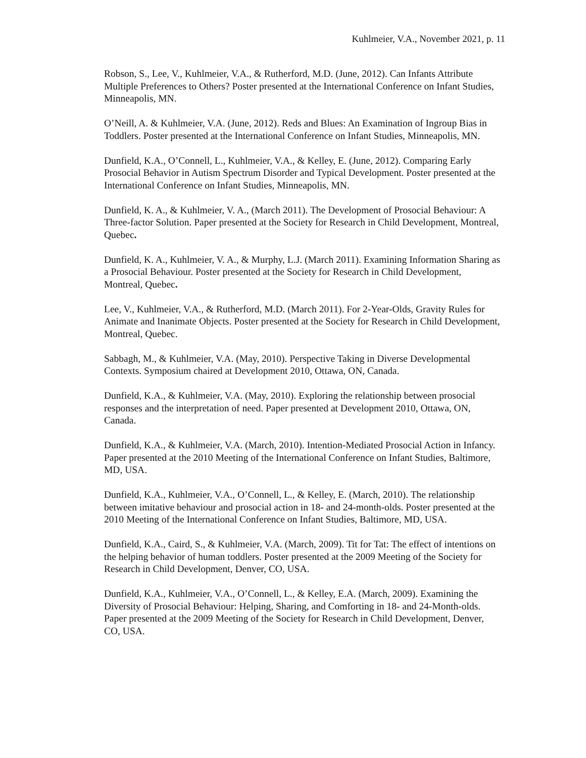Kuhlmeier, V.A., November 2021, p. 11
Robson, S., Lee, V., Kuhlmeier, V.A., & Rutherford, M.D. (June, 2012). Can Infants Attribute Multiple Preferences to Others? Poster presented at the International Conference on Infant Studies, Minneapolis, MN.
O’Neill, A. & Kuhlmeier, V.A. (June, 2012). Reds and Blues: An Examination of Ingroup Bias in Toddlers. Poster presented at the International Conference on Infant Studies, Minneapolis, MN.
Dunfield, K.A., O’Connell, L., Kuhlmeier, V.A., & Kelley, E. (June, 2012). Comparing Early Prosocial Behavior in Autism Spectrum Disorder and Typical Development. Poster presented at the International Conference on Infant Studies, Minneapolis, MN.
Dunfield, K. A., & Kuhlmeier, V. A., (March 2011). The Development of Prosocial Behaviour: A Three-factor Solution. Paper presented at the Society for Research in Child Development, Montreal, Quebec.
Dunfield, K. A., Kuhlmeier, V. A., & Murphy, L.J. (March 2011). Examining Information Sharing as a Prosocial Behaviour. Poster presented at the Society for Research in Child Development, Montreal, Quebec.
Lee, V., Kuhlmeier, V.A., & Rutherford, M.D. (March 2011). For 2-Year-Olds, Gravity Rules for Animate and Inanimate Objects. Poster presented at the Society for Research in Child Development, Montreal, Quebec.
Sabbagh, M., & Kuhlmeier, V.A. (May, 2010). Perspective Taking in Diverse Developmental Contexts. Symposium chaired at Development 2010, Ottawa, ON, Canada.
Dunfield, K.A., & Kuhlmeier, V.A. (May, 2010). Exploring the relationship between prosocial responses and the interpretation of need. Paper presented at Development 2010, Ottawa, ON, Canada.
Dunfield, K.A., & Kuhlmeier, V.A. (March, 2010). Intention-Mediated Prosocial Action in Infancy. Paper presented at the 2010 Meeting of the International Conference on Infant Studies, Baltimore, MD, USA.
Dunfield, K.A., Kuhlmeier, V.A., O’Connell, L., & Kelley, E. (March, 2010). The relationship between imitative behaviour and prosocial action in 18- and 24-month-olds. Poster presented at the 2010 Meeting of the International Conference on Infant Studies, Baltimore, MD, USA.
Dunfield, K.A., Caird, S., & Kuhlmeier, V.A. (March, 2009). Tit for Tat: The effect of intentions on the helping behavior of human toddlers. Poster presented at the 2009 Meeting of the Society for Research in Child Development, Denver, CO, USA.
Dunfield, K.A., Kuhlmeier, V.A., O’Connell, L., & Kelley, E.A. (March, 2009). Examining the Diversity of Prosocial Behaviour: Helping, Sharing, and Comforting in 18- and 24-Month-olds. Paper presented at the 2009 Meeting of the Society for Research in Child Development, Denver, CO, USA.